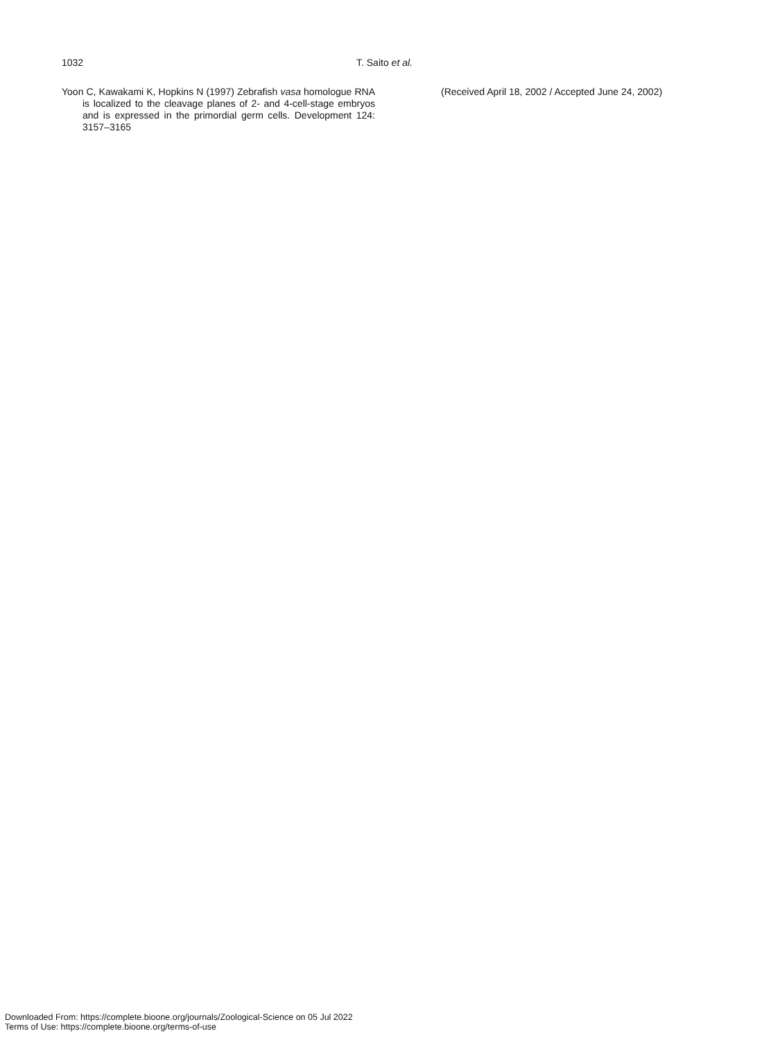1032 T. Saito et al.
Yoon C, Kawakami K, Hopkins N (1997) Zebrafish vasa homologue RNA is localized to the cleavage planes of 2- and 4-cell-stage embryos and is expressed in the primordial germ cells. Development 124: 3157–3165
(Received April 18, 2002 / Accepted June 24, 2002)
Downloaded From: https://complete.bioone.org/journals/Zoological-Science on 05 Jul 2022
Terms of Use: https://complete.bioone.org/terms-of-use